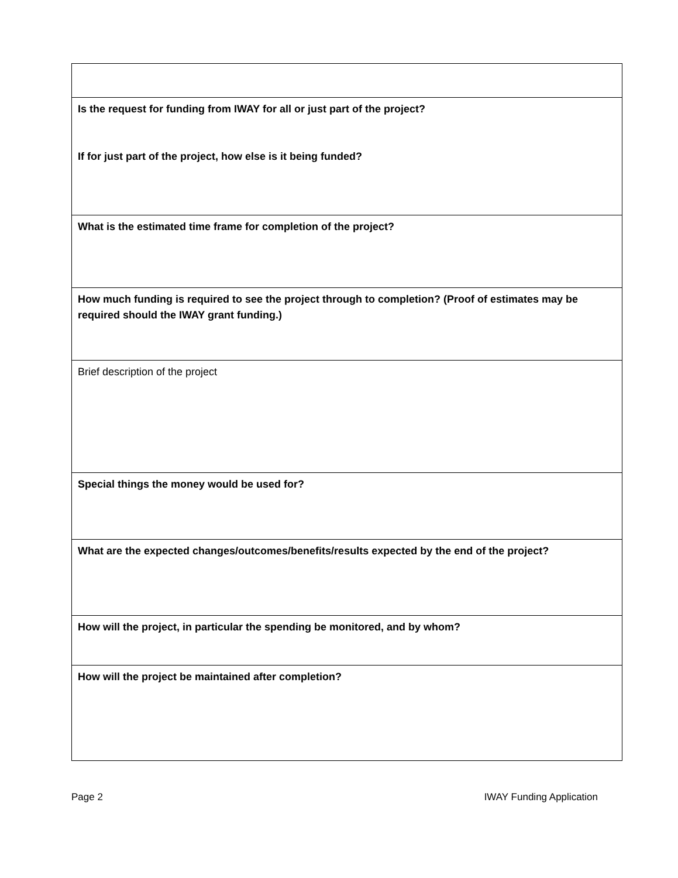| Is the request for funding from IWAY for all or just part of the project? If for just part of the project, how else is it being funded? |
| What is the estimated time frame for completion of the project? |
| How much funding is required to see the project through to completion? (Proof of estimates may be required should the IWAY grant funding.) |
| Brief description of the project |
| Special things the money would be used for? |
| What are the expected changes/outcomes/benefits/results expected by the end of the project? |
| How will the project, in particular the spending be monitored, and by whom? |
| How will the project be maintained after completion? |
Page 2 IWAY Funding Application